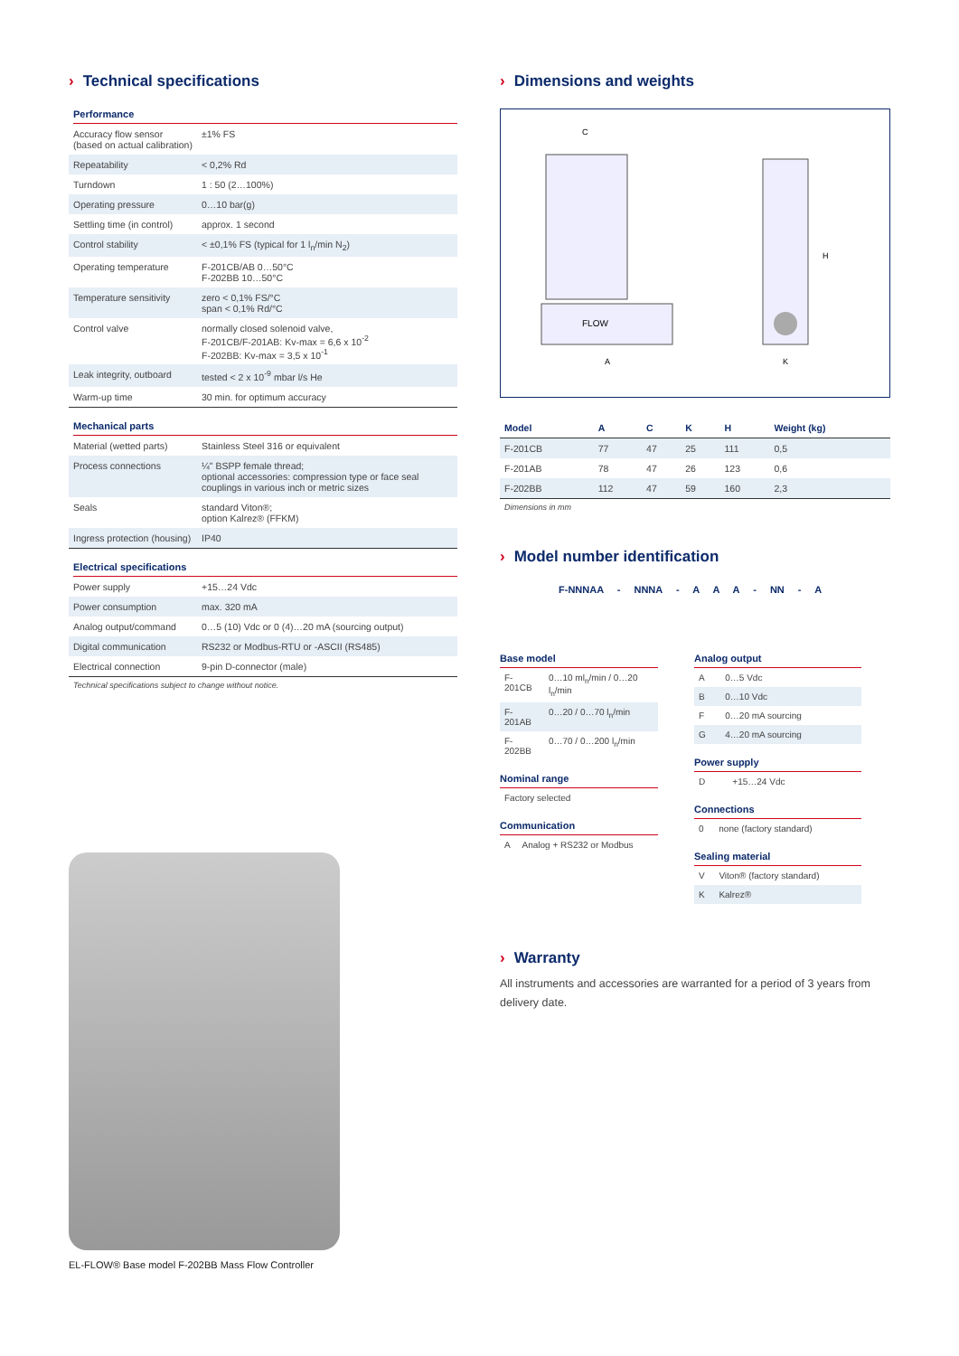› Technical specifications
Performance
| Accuracy flow sensor (based on actual calibration) | ±1% FS |
| Repeatability | < 0,2% Rd |
| Turndown | 1 : 50 (2…100%) |
| Operating pressure | 0…10 bar(g) |
| Settling time (in control) | approx. 1 second |
| Control stability | < ±0,1% FS (typical for 1 l<sub>n</sub>/min N<sub>2</sub>) |
| Operating temperature | F-201CB/AB 0…50°C F-202BB 10…50°C |
| Temperature sensitivity | zero < 0,1% FS/°C span < 0,1% Rd/°C |
| Control valve | normally closed solenoid valve, F-201CB/F-201AB: Kv-max = 6,6 x 10<sup>-2</sup> F-202BB: Kv-max = 3,5 x 10<sup>-1</sup> |
| Leak integrity, outboard | tested < 2 x 10<sup>-9</sup> mbar l/s He |
| Warm-up time | 30 min. for optimum accuracy |
Mechanical parts
| Material (wetted parts) | Stainless Steel 316 or equivalent |
| Process connections | ¼" BSPP female thread; optional accessories: compression type or face seal couplings in various inch or metric sizes |
| Seals | standard Viton®; option Kalrez® (FFKM) |
| Ingress protection (housing) | IP40 |
Electrical specifications
| Power supply | +15…24 Vdc |
| Power consumption | max. 320 mA |
| Analog output/command | 0…5 (10) Vdc or 0 (4)…20 mA (sourcing output) |
| Digital communication | RS232 or Modbus-RTU or -ASCII (RS485) |
| Electrical connection | 9-pin D-connector (male) |
Technical specifications subject to change without notice.
EL-FLOW® Base model F-202BB Mass Flow Controller
› Dimensions and weights
FLOW
C
A
H
K
| Model | A | C | K | H | Weight (kg) |
| --- | --- | --- | --- | --- | --- |
| F-201CB | 77 | 47 | 25 | 111 | 0,5 |
| F-201AB | 78 | 47 | 26 | 123 | 0,6 |
| F-202BB | 112 | 47 | 59 | 160 | 2,3 |
Dimensions in mm
› Model number identification
F-NNNAA - NNNA - A A A - NN - A
Base model
| F-201CB | 0…10 ml<sub>n</sub>/min / 0…20 l<sub>n</sub>/min |
| F-201AB | 0…20 / 0…70 l<sub>n</sub>/min |
| F-202BB | 0…70 / 0…200 l<sub>n</sub>/min |
Nominal range
| Factory selected |
Communication
| A | Analog + RS232 or Modbus |
Analog output
| A | 0…5 Vdc |
| B | 0…10 Vdc |
| F | 0…20 mA sourcing |
| G | 4…20 mA sourcing |
Power supply
| D | +15…24 Vdc |
Connections
| 0 | none (factory standard) |
Sealing material
| V | Viton® (factory standard) |
| K | Kalrez® |
› Warranty
All instruments and accessories are warranted for a period of 3 years from delivery date.